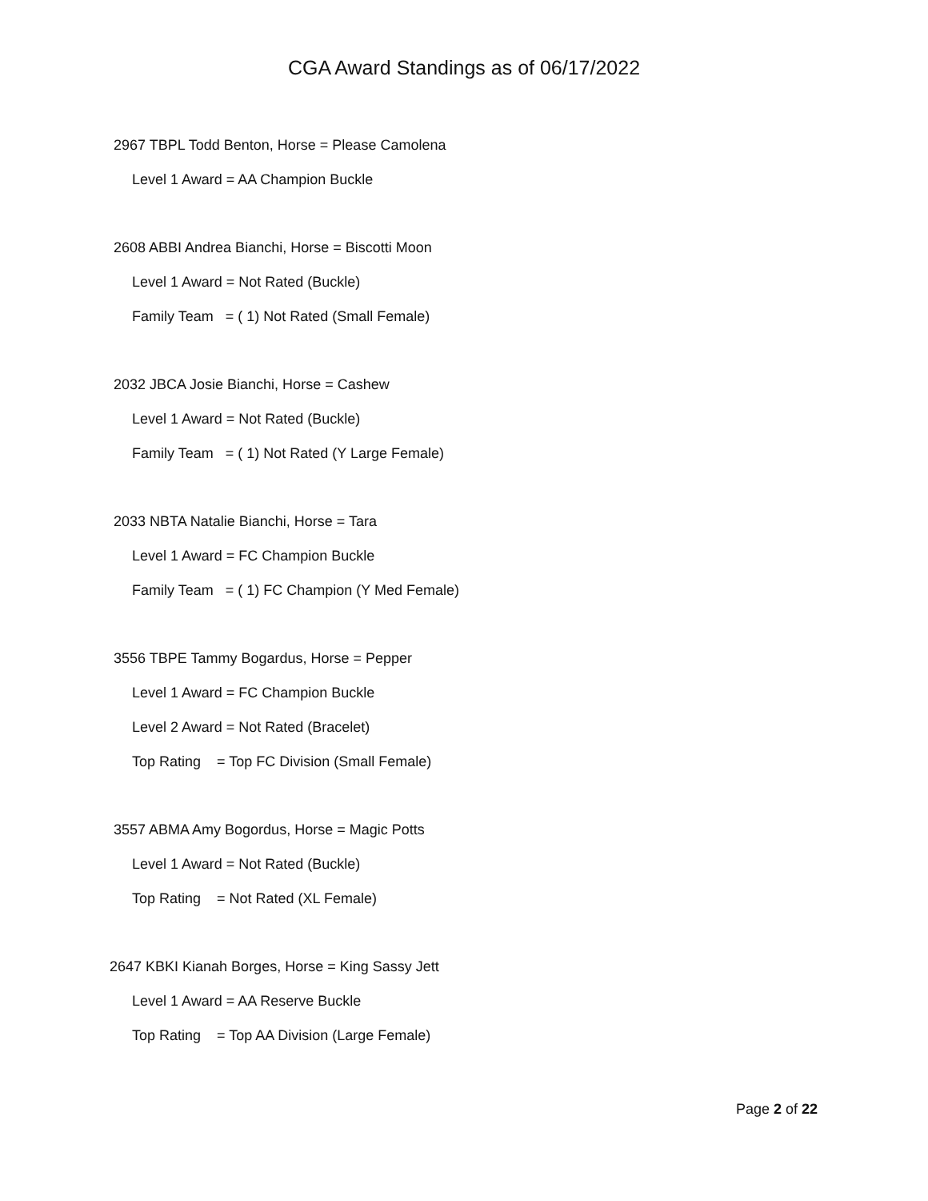CGA Award Standings as of 06/17/2022
2967 TBPL Todd Benton, Horse = Please Camolena
Level 1 Award = AA Champion Buckle
2608 ABBI Andrea Bianchi, Horse = Biscotti Moon
Level 1 Award = Not Rated (Buckle)
Family Team = ( 1) Not Rated (Small Female)
2032 JBCA Josie Bianchi, Horse = Cashew
Level 1 Award = Not Rated (Buckle)
Family Team = ( 1) Not Rated (Y Large Female)
2033 NBTA Natalie Bianchi, Horse = Tara
Level 1 Award = FC Champion Buckle
Family Team = ( 1) FC Champion (Y Med Female)
3556 TBPE Tammy Bogardus, Horse = Pepper
Level 1 Award = FC Champion Buckle
Level 2 Award = Not Rated (Bracelet)
Top Rating = Top FC Division (Small Female)
3557 ABMA Amy Bogordus, Horse = Magic Potts
Level 1 Award = Not Rated (Buckle)
Top Rating = Not Rated (XL Female)
2647 KBKI Kianah Borges, Horse = King Sassy Jett
Level 1 Award = AA Reserve Buckle
Top Rating = Top AA Division (Large Female)
Page 2 of 22